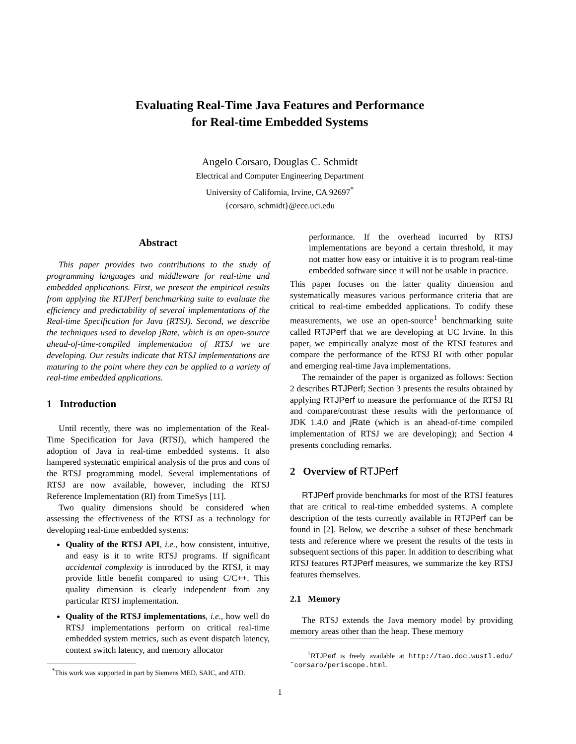Evaluating Real-Time Java Features and Performance
for Real-time Embedded Systems
Angelo Corsaro, Douglas C. Schmidt
Electrical and Computer Engineering Department
University of California, Irvine, CA 92697<sup>*</sup>
{corsaro, schmidt}@ece.uci.edu
Abstract
This paper provides two contributions to the study of programming languages and middleware for real-time and embedded applications. First, we present the empirical results from applying the RTJPerf benchmarking suite to evaluate the efficiency and predictability of several implementations of the Real-time Specification for Java (RTSJ). Second, we describe the techniques used to develop jRate, which is an open-source ahead-of-time-compiled implementation of RTSJ we are developing. Our results indicate that RTSJ implementations are maturing to the point where they can be applied to a variety of real-time embedded applications.
1 Introduction
Until recently, there was no implementation of the Real-Time Specification for Java (RTSJ), which hampered the adoption of Java in real-time embedded systems. It also hampered systematic empirical analysis of the pros and cons of the RTSJ programming model. Several implementations of RTSJ are now available, however, including the RTSJ Reference Implementation (RI) from TimeSys [11].
Two quality dimensions should be considered when assessing the effectiveness of the RTSJ as a technology for developing real-time embedded systems:
Quality of the RTSJ API, i.e., how consistent, intuitive, and easy is it to write RTSJ programs. If significant accidental complexity is introduced by the RTSJ, it may provide little benefit compared to using C/C++. This quality dimension is clearly independent from any particular RTSJ implementation.
Quality of the RTSJ implementations, i.e., how well do RTSJ implementations perform on critical real-time embedded system metrics, such as event dispatch latency, context switch latency, and memory allocator
<sup>*</sup> This work was supported in part by Siemens MED, SAIC, and ATD.
performance. If the overhead incurred by RTSJ implementations are beyond a certain threshold, it may not matter how easy or intuitive it is to program real-time embedded software since it will not be usable in practice.
This paper focuses on the latter quality dimension and systematically measures various performance criteria that are critical to real-time embedded applications. To codify these measurements, we use an open-source<sup>1</sup> benchmarking suite called RTJPerf that we are developing at UC Irvine. In this paper, we empirically analyze most of the RTSJ features and compare the performance of the RTSJ RI with other popular and emerging real-time Java implementations.
The remainder of the paper is organized as follows: Section 2 describes RTJPerf; Section 3 presents the results obtained by applying RTJPerf to measure the performance of the RTSJ RI and compare/contrast these results with the performance of JDK 1.4.0 and jRate (which is an ahead-of-time compiled implementation of RTSJ we are developing); and Section 4 presents concluding remarks.
2 Overview of RTJPerf
RTJPerf provide benchmarks for most of the RTSJ features that are critical to real-time embedded systems. A complete description of the tests currently available in RTJPerf can be found in [2]. Below, we describe a subset of these benchmark tests and reference where we present the results of the tests in subsequent sections of this paper. In addition to describing what RTSJ features RTJPerf measures, we summarize the key RTSJ features themselves.
2.1 Memory
The RTSJ extends the Java memory model by providing memory areas other than the heap. These memory
<sup>1</sup> RTJPerf is freely available at http://tao.doc.wustl.edu/ ˜corsaro/periscope.html.
1